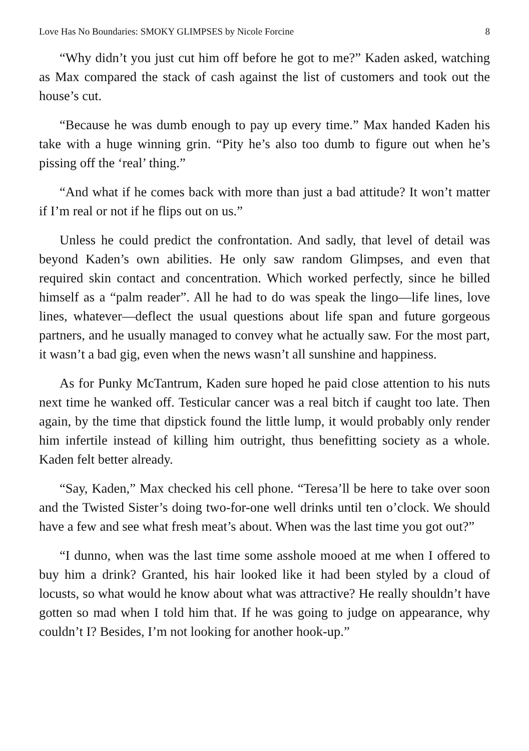Love Has No Boundaries: SMOKY GLIMPSES by Nicole Forcine 8
“Why didn’t you just cut him off before he got to me?” Kaden asked, watching as Max compared the stack of cash against the list of customers and took out the house’s cut.
“Because he was dumb enough to pay up every time.” Max handed Kaden his take with a huge winning grin. “Pity he’s also too dumb to figure out when he’s pissing off the ‘real’ thing.”
“And what if he comes back with more than just a bad attitude? It won’t matter if I’m real or not if he flips out on us.”
Unless he could predict the confrontation. And sadly, that level of detail was beyond Kaden’s own abilities. He only saw random Glimpses, and even that required skin contact and concentration. Which worked perfectly, since he billed himself as a “palm reader”. All he had to do was speak the lingo—life lines, love lines, whatever—deflect the usual questions about life span and future gorgeous partners, and he usually managed to convey what he actually saw. For the most part, it wasn’t a bad gig, even when the news wasn’t all sunshine and happiness.
As for Punky McTantrum, Kaden sure hoped he paid close attention to his nuts next time he wanked off. Testicular cancer was a real bitch if caught too late. Then again, by the time that dipstick found the little lump, it would probably only render him infertile instead of killing him outright, thus benefitting society as a whole. Kaden felt better already.
“Say, Kaden,” Max checked his cell phone. “Teresa’ll be here to take over soon and the Twisted Sister’s doing two-for-one well drinks until ten o’clock. We should have a few and see what fresh meat’s about. When was the last time you got out?”
“I dunno, when was the last time some asshole mooed at me when I offered to buy him a drink? Granted, his hair looked like it had been styled by a cloud of locusts, so what would he know about what was attractive? He really shouldn’t have gotten so mad when I told him that. If he was going to judge on appearance, why couldn’t I? Besides, I’m not looking for another hook-up.”